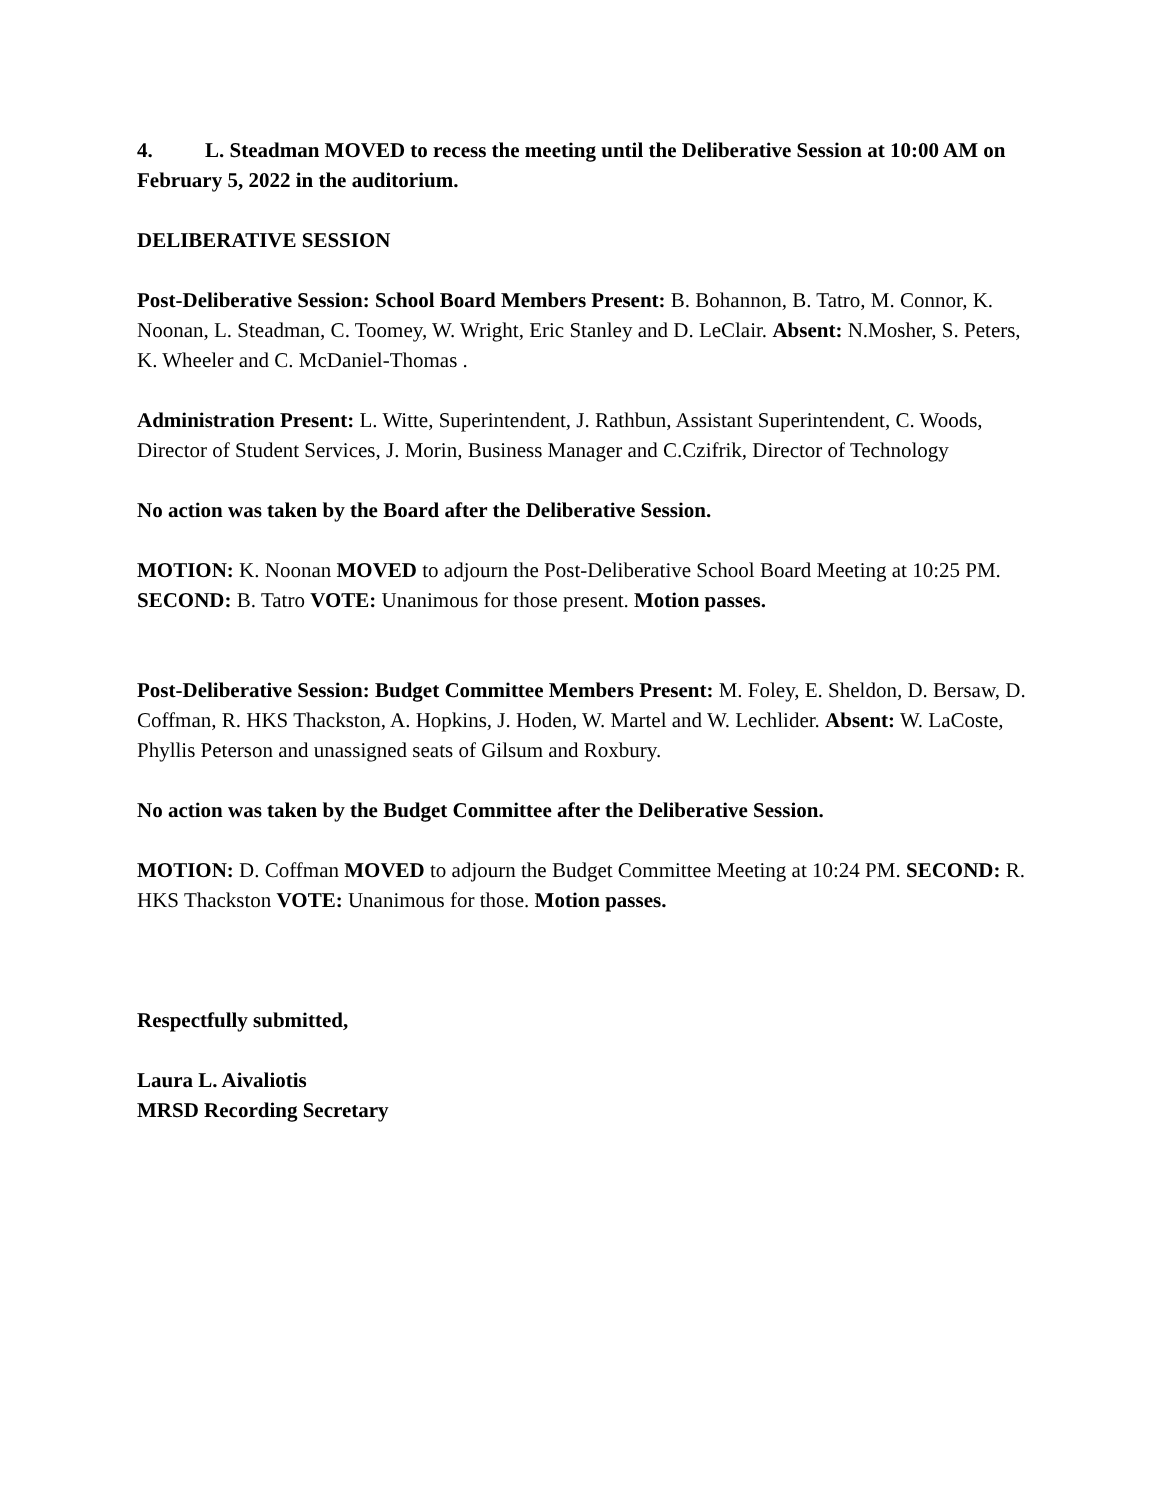4. L. Steadman MOVED to recess the meeting until the Deliberative Session at 10:00 AM on February 5, 2022 in the auditorium.
DELIBERATIVE SESSION
Post-Deliberative Session: School Board Members Present: B. Bohannon, B. Tatro, M. Connor, K. Noonan, L. Steadman, C. Toomey, W. Wright, Eric Stanley and D. LeClair. Absent: N.Mosher, S. Peters, K. Wheeler and C. McDaniel-Thomas .
Administration Present: L. Witte, Superintendent, J. Rathbun, Assistant Superintendent, C. Woods, Director of Student Services, J. Morin, Business Manager and C.Czifrik, Director of Technology
No action was taken by the Board after the Deliberative Session.
MOTION: K. Noonan MOVED to adjourn the Post-Deliberative School Board Meeting at 10:25 PM. SECOND: B. Tatro VOTE: Unanimous for those present. Motion passes.
Post-Deliberative Session: Budget Committee Members Present: M. Foley, E. Sheldon, D. Bersaw, D. Coffman, R. HKS Thackston, A. Hopkins, J. Hoden, W. Martel and W. Lechlider. Absent: W. LaCoste, Phyllis Peterson and unassigned seats of Gilsum and Roxbury.
No action was taken by the Budget Committee after the Deliberative Session.
MOTION: D. Coffman MOVED to adjourn the Budget Committee Meeting at 10:24 PM. SECOND: R. HKS Thackston VOTE: Unanimous for those. Motion passes.
Respectfully submitted,
Laura L. Aivaliotis
MRSD Recording Secretary